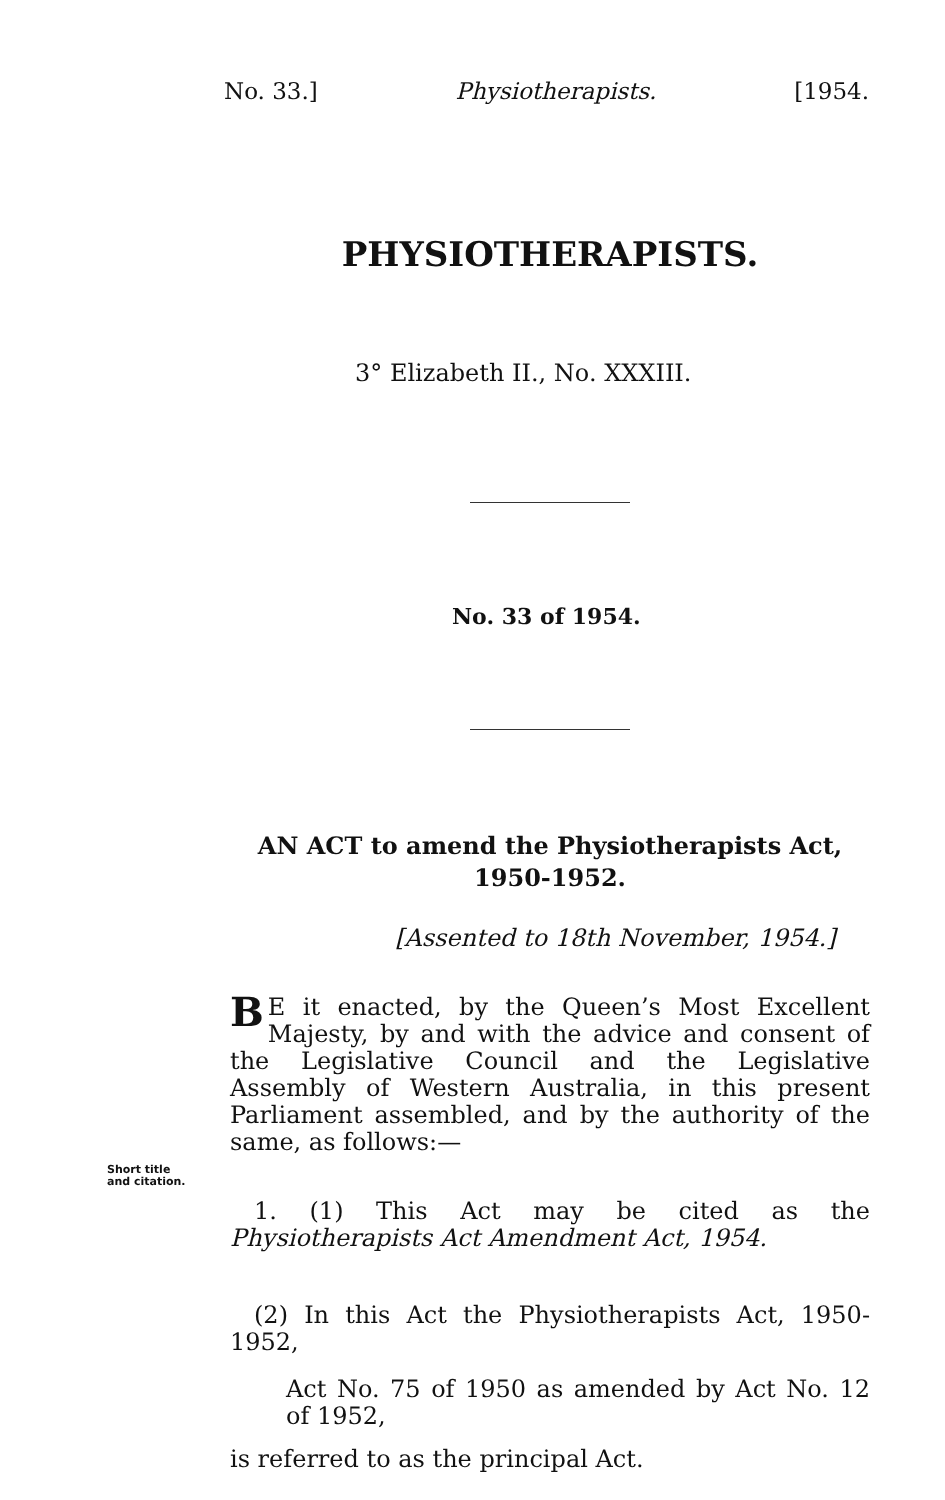No. 33.] Physiotherapists. [1954.
PHYSIOTHERAPISTS.
3° Elizabeth II., No. XXXIII.
No. 33 of 1954.
AN ACT to amend the Physiotherapists Act, 1950-1952.
[Assented to 18th November, 1954.]
BE it enacted, by the Queen’s Most Excellent Majesty, by and with the advice and consent of the Legislative Council and the Legislative Assembly of Western Australia, in this present Parliament assembled, and by the authority of the same, as follows:—
Short title
and citation.
1. (1) This Act may be cited as the Physiotherapists Act Amendment Act, 1954.
(2) In this Act the Physiotherapists Act, 1950-1952,
Act No. 75 of 1950 as amended by Act No. 12 of 1952,
is referred to as the principal Act.